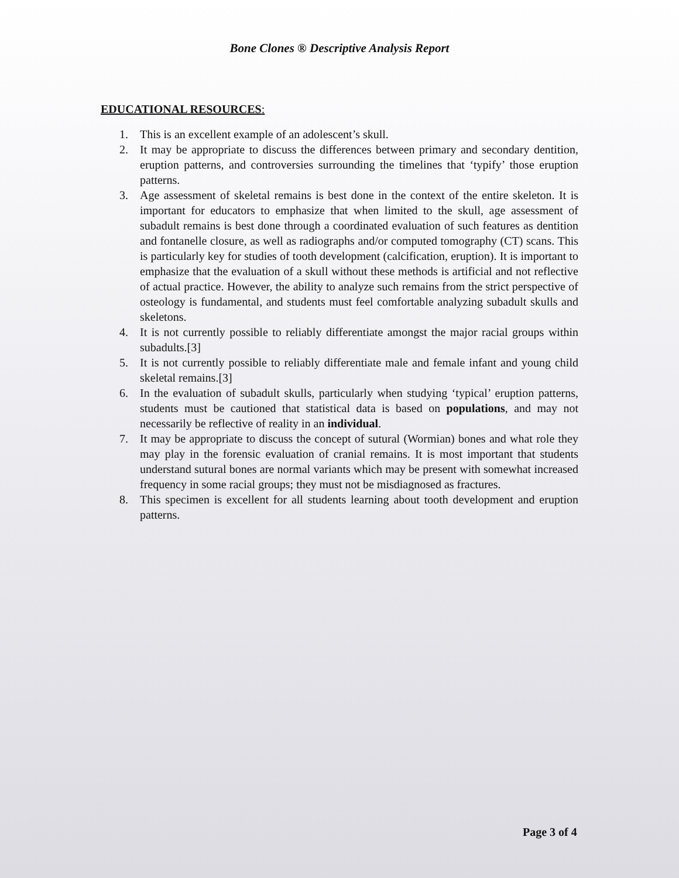Bone Clones ® Descriptive Analysis Report
EDUCATIONAL RESOURCES:
1. This is an excellent example of an adolescent’s skull.
2. It may be appropriate to discuss the differences between primary and secondary dentition, eruption patterns, and controversies surrounding the timelines that ‘typify’ those eruption patterns.
3. Age assessment of skeletal remains is best done in the context of the entire skeleton. It is important for educators to emphasize that when limited to the skull, age assessment of subadult remains is best done through a coordinated evaluation of such features as dentition and fontanelle closure, as well as radiographs and/or computed tomography (CT) scans. This is particularly key for studies of tooth development (calcification, eruption). It is important to emphasize that the evaluation of a skull without these methods is artificial and not reflective of actual practice. However, the ability to analyze such remains from the strict perspective of osteology is fundamental, and students must feel comfortable analyzing subadult skulls and skeletons.
4. It is not currently possible to reliably differentiate amongst the major racial groups within subadults.[3]
5. It is not currently possible to reliably differentiate male and female infant and young child skeletal remains.[3]
6. In the evaluation of subadult skulls, particularly when studying ‘typical’ eruption patterns, students must be cautioned that statistical data is based on populations, and may not necessarily be reflective of reality in an individual.
7. It may be appropriate to discuss the concept of sutural (Wormian) bones and what role they may play in the forensic evaluation of cranial remains. It is most important that students understand sutural bones are normal variants which may be present with somewhat increased frequency in some racial groups; they must not be misdiagnosed as fractures.
8. This specimen is excellent for all students learning about tooth development and eruption patterns.
Page 3 of 4